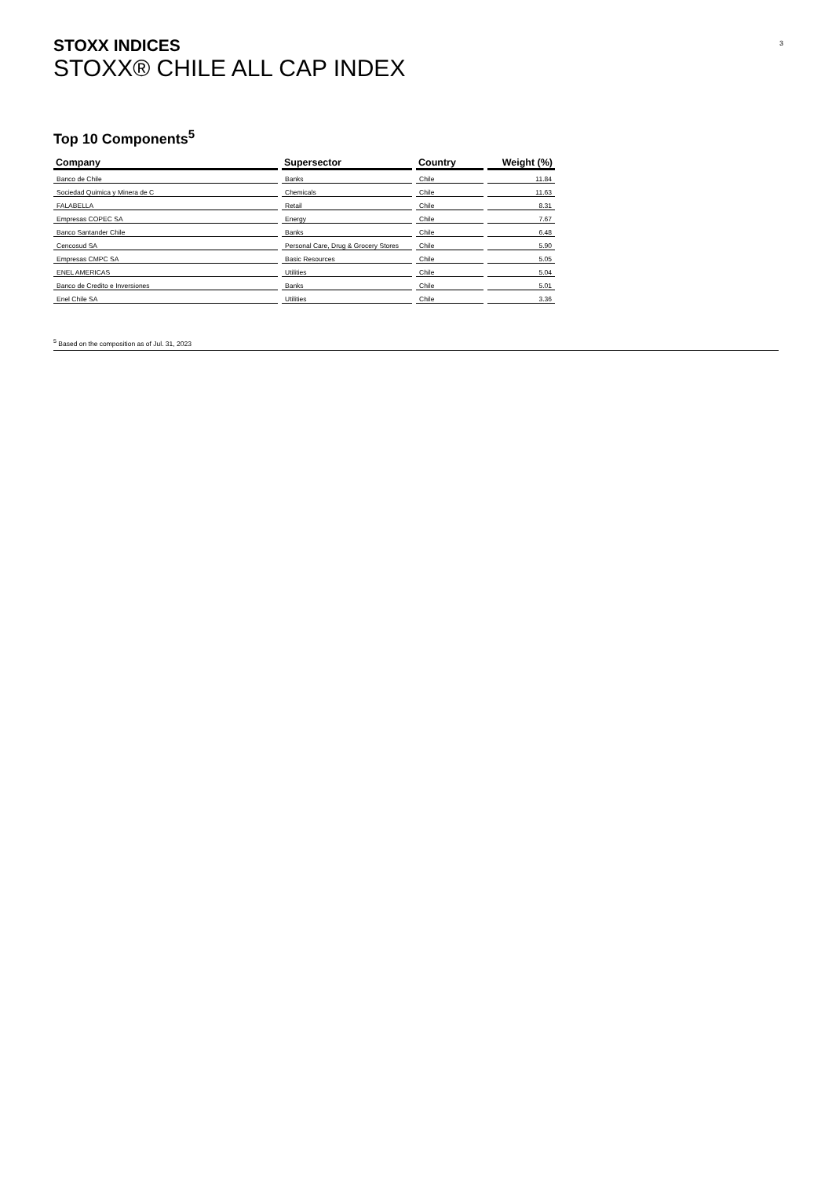3
STOXX INDICES
STOXX® CHILE ALL CAP INDEX
Top 10 Components<sup>5</sup>
| Company | Supersector | Country | Weight (%) |
| --- | --- | --- | --- |
| Banco de Chile | Banks | Chile | 11.84 |
| Sociedad Quimica y Minera de C | Chemicals | Chile | 11.63 |
| FALABELLA | Retail | Chile | 8.31 |
| Empresas COPEC SA | Energy | Chile | 7.67 |
| Banco Santander Chile | Banks | Chile | 6.48 |
| Cencosud SA | Personal Care, Drug & Grocery Stores | Chile | 5.90 |
| Empresas CMPC SA | Basic Resources | Chile | 5.05 |
| ENEL AMERICAS | Utilities | Chile | 5.04 |
| Banco de Credito e Inversiones | Banks | Chile | 5.01 |
| Enel Chile SA | Utilities | Chile | 3.36 |
<sup>5</sup> Based on the composition as of Jul. 31, 2023